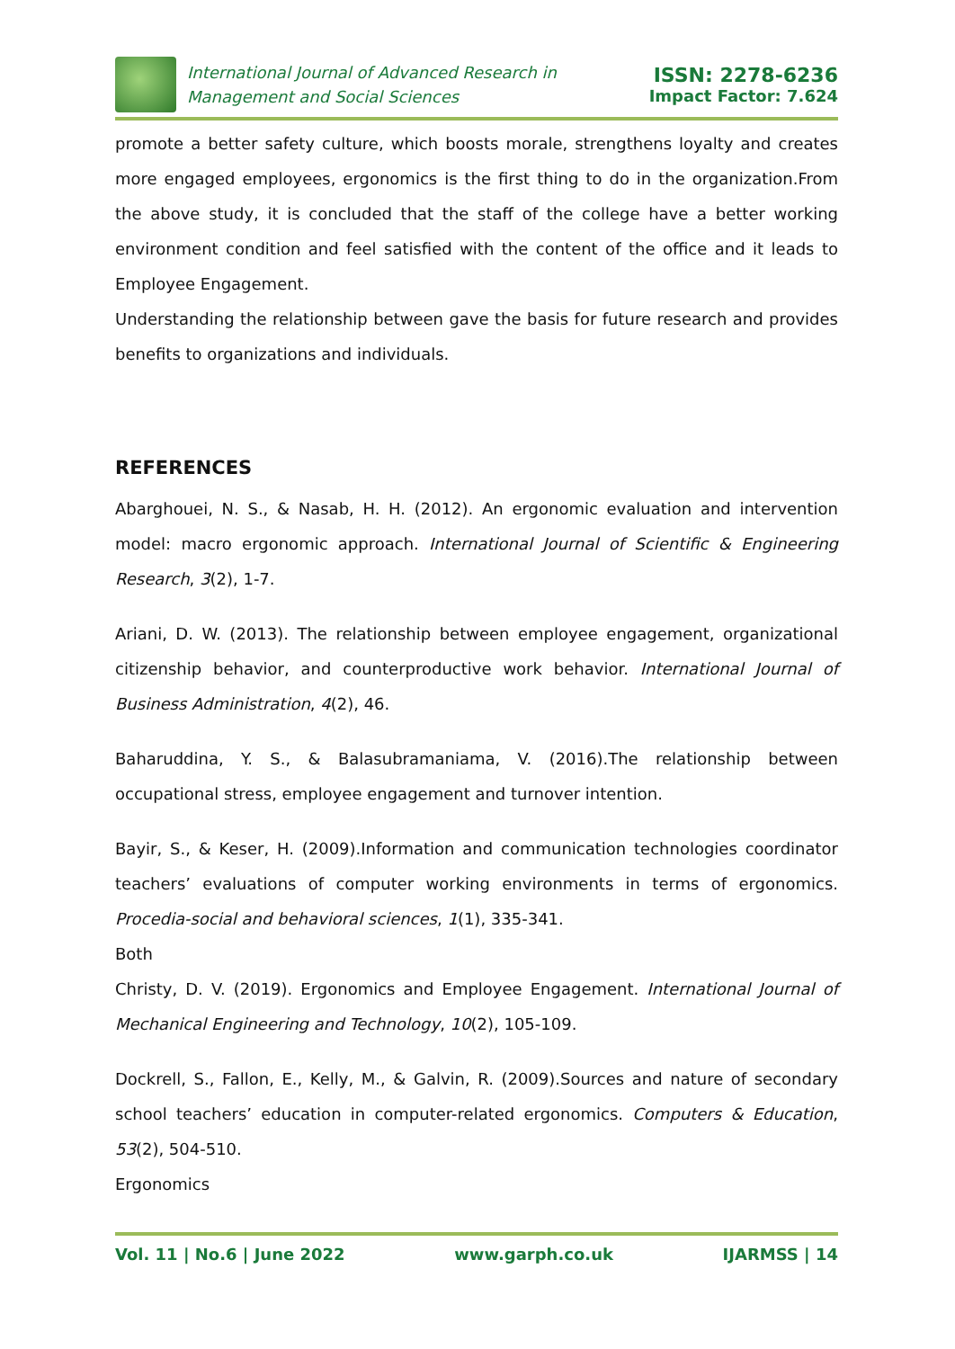International Journal of Advanced Research in
Management and Social Sciences
ISSN: 2278-6236
Impact Factor: 7.624
promote a better safety culture, which boosts morale, strengthens loyalty and creates more engaged employees, ergonomics is the first thing to do in the organization.From the above study, it is concluded that the staff of the college have a better working environment condition and feel satisfied with the content of the office and it leads to Employee Engagement.
Understanding the relationship between gave the basis for future research and provides benefits to organizations and individuals.
REFERENCES
Abarghouei, N. S., & Nasab, H. H. (2012). An ergonomic evaluation and intervention model: macro ergonomic approach. International Journal of Scientific & Engineering Research, 3(2), 1-7.
Ariani, D. W. (2013). The relationship between employee engagement, organizational citizenship behavior, and counterproductive work behavior. International Journal of Business Administration, 4(2), 46.
Baharuddina, Y. S., & Balasubramaniama, V. (2016).The relationship between occupational stress, employee engagement and turnover intention.
Bayir, S., & Keser, H. (2009).Information and communication technologies coordinator teachers’ evaluations of computer working environments in terms of ergonomics. Procedia-social and behavioral sciences, 1(1), 335-341.
Both
Christy, D. V. (2019). Ergonomics and Employee Engagement. International Journal of Mechanical Engineering and Technology, 10(2), 105-109.
Dockrell, S., Fallon, E., Kelly, M., & Galvin, R. (2009).Sources and nature of secondary school teachers’ education in computer-related ergonomics. Computers & Education, 53(2), 504-510.
Ergonomics
Vol. 11 | No.6 | June 2022 www.garph.co.uk IJARMSS | 14